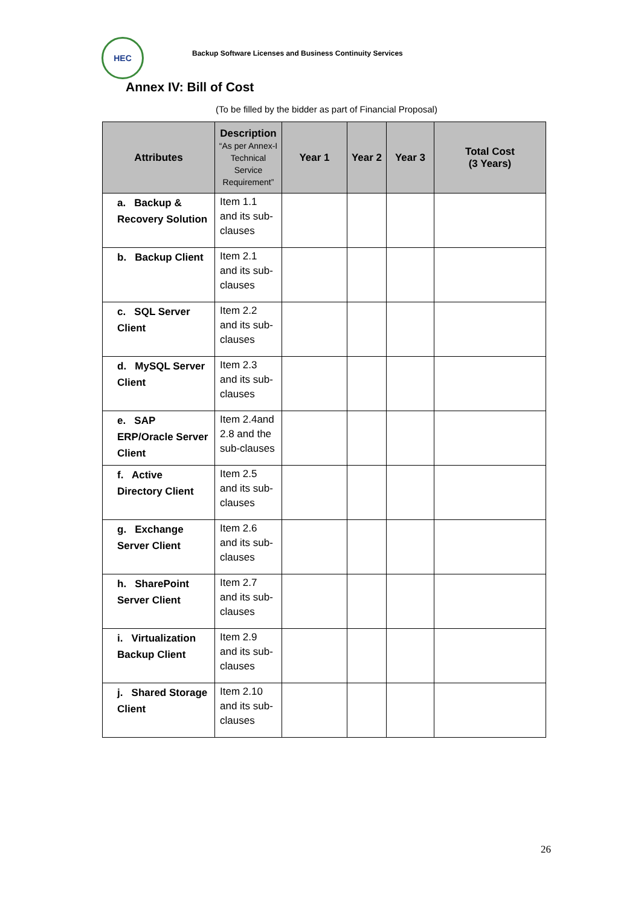HEC
Backup Software Licenses and Business Continuity Services
Annex IV: Bill of Cost
(To be filled by the bidder as part of Financial Proposal)
| Attributes | Description “As per Annex-I Technical Service Requirement” | Year 1 | Year 2 | Year 3 | Total Cost (3 Years) |
| --- | --- | --- | --- | --- | --- |
| a. Backup & Recovery Solution | Item 1.1 and its sub-clauses | | | | |
| b. Backup Client | Item 2.1 and its sub-clauses | | | | |
| c. SQL Server Client | Item 2.2 and its sub-clauses | | | | |
| d. MySQL Server Client | Item 2.3 and its sub-clauses | | | | |
| e. SAP ERP/Oracle Server Client | Item 2.4and 2.8 and the sub-clauses | | | | |
| f. Active Directory Client | Item 2.5 and its sub-clauses | | | | |
| g. Exchange Server Client | Item 2.6 and its sub-clauses | | | | |
| h. SharePoint Server Client | Item 2.7 and its sub-clauses | | | | |
| i. Virtualization Backup Client | Item 2.9 and its sub-clauses | | | | |
| j. Shared Storage Client | Item 2.10 and its sub-clauses | | | | |
26